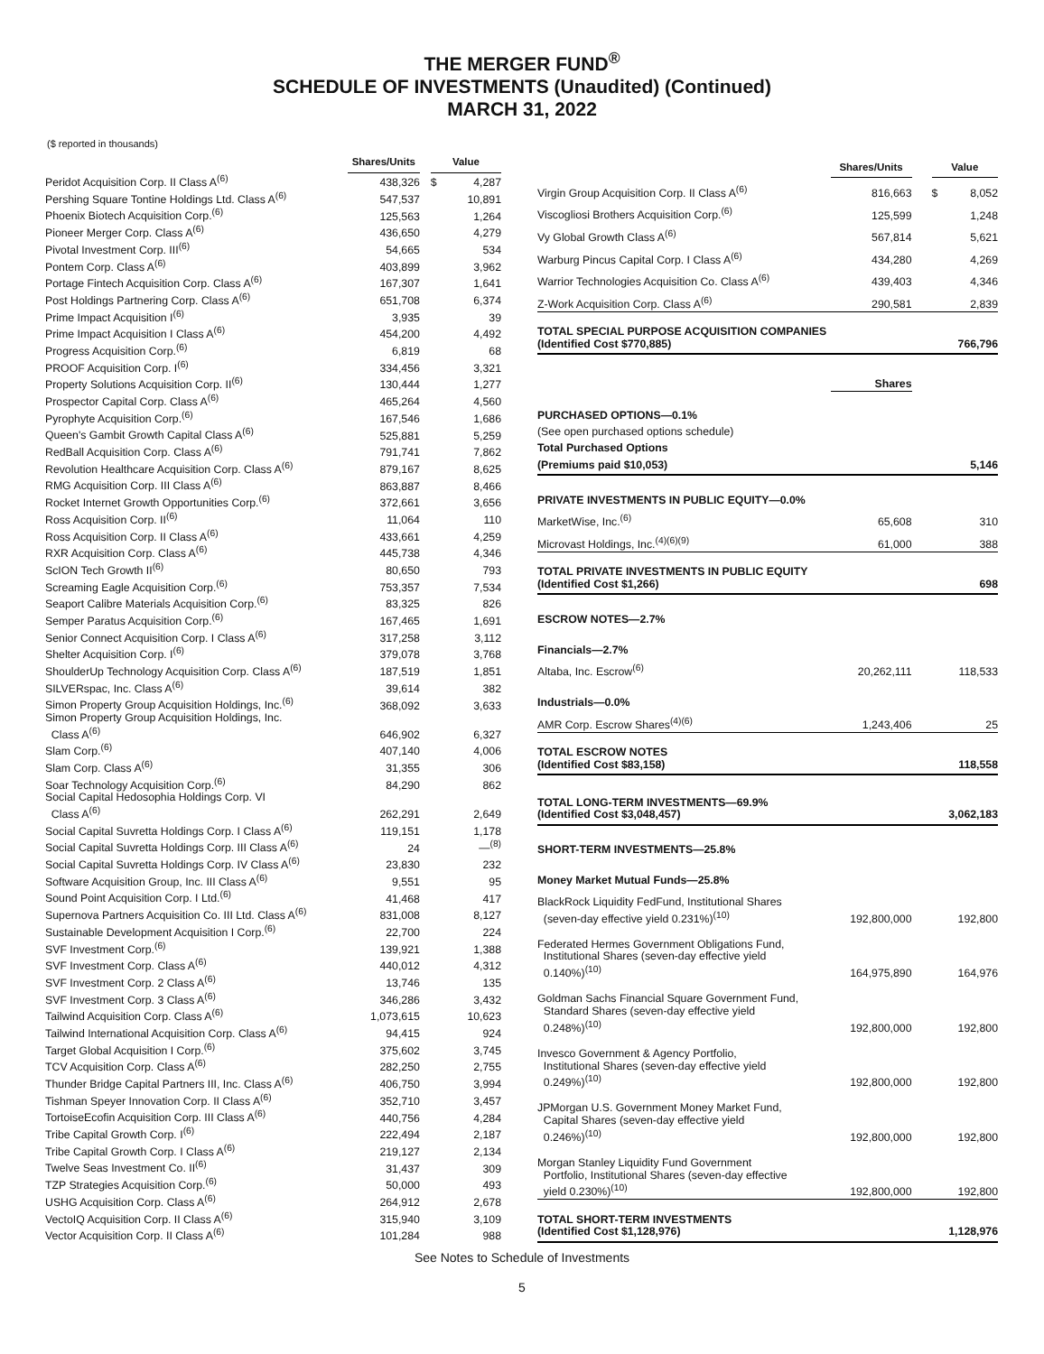THE MERGER FUND<sup>®</sup>
SCHEDULE OF INVESTMENTS (Unaudited) (Continued)
MARCH 31, 2022
($ reported in thousands)
| | Shares/Units | | Value | |
| --- | --- | --- | --- | --- |
| Peridot Acquisition Corp. II Class A<sup>(6)</sup> | 438,326 | | $ | 4,287 |
| Pershing Square Tontine Holdings Ltd. Class A<sup>(6)</sup> | 547,537 | | | 10,891 |
| Phoenix Biotech Acquisition Corp.<sup>(6)</sup> | 125,563 | | | 1,264 |
| Pioneer Merger Corp. Class A<sup>(6)</sup> | 436,650 | | | 4,279 |
| Pivotal Investment Corp. III<sup>(6)</sup> | 54,665 | | | 534 |
| Pontem Corp. Class A<sup>(6)</sup> | 403,899 | | | 3,962 |
| Portage Fintech Acquisition Corp. Class A<sup>(6)</sup> | 167,307 | | | 1,641 |
| Post Holdings Partnering Corp. Class A<sup>(6)</sup> | 651,708 | | | 6,374 |
| Prime Impact Acquisition I<sup>(6)</sup> | 3,935 | | | 39 |
| Prime Impact Acquisition I Class A<sup>(6)</sup> | 454,200 | | | 4,492 |
| Progress Acquisition Corp.<sup>(6)</sup> | 6,819 | | | 68 |
| PROOF Acquisition Corp. I<sup>(6)</sup> | 334,456 | | | 3,321 |
| Property Solutions Acquisition Corp. II<sup>(6)</sup> | 130,444 | | | 1,277 |
| Prospector Capital Corp. Class A<sup>(6)</sup> | 465,264 | | | 4,560 |
| Pyrophyte Acquisition Corp.<sup>(6)</sup> | 167,546 | | | 1,686 |
| Queen's Gambit Growth Capital Class A<sup>(6)</sup> | 525,881 | | | 5,259 |
| RedBall Acquisition Corp. Class A<sup>(6)</sup> | 791,741 | | | 7,862 |
| Revolution Healthcare Acquisition Corp. Class A<sup>(6)</sup> | 879,167 | | | 8,625 |
| RMG Acquisition Corp. III Class A<sup>(6)</sup> | 863,887 | | | 8,466 |
| Rocket Internet Growth Opportunities Corp.<sup>(6)</sup> | 372,661 | | | 3,656 |
| Ross Acquisition Corp. II<sup>(6)</sup> | 11,064 | | | 110 |
| Ross Acquisition Corp. II Class A<sup>(6)</sup> | 433,661 | | | 4,259 |
| RXR Acquisition Corp. Class A<sup>(6)</sup> | 445,738 | | | 4,346 |
| ScION Tech Growth II<sup>(6)</sup> | 80,650 | | | 793 |
| Screaming Eagle Acquisition Corp.<sup>(6)</sup> | 753,357 | | | 7,534 |
| Seaport Calibre Materials Acquisition Corp.<sup>(6)</sup> | 83,325 | | | 826 |
| Semper Paratus Acquisition Corp.<sup>(6)</sup> | 167,465 | | | 1,691 |
| Senior Connect Acquisition Corp. I Class A<sup>(6)</sup> | 317,258 | | | 3,112 |
| Shelter Acquisition Corp. I<sup>(6)</sup> | 379,078 | | | 3,768 |
| ShoulderUp Technology Acquisition Corp. Class A<sup>(6)</sup> | 187,519 | | | 1,851 |
| SILVERspac, Inc. Class A<sup>(6)</sup> | 39,614 | | | 382 |
| Simon Property Group Acquisition Holdings, Inc.<sup>(6)</sup> | 368,092 | | | 3,633 |
| Simon Property Group Acquisition Holdings, Inc. Class A<sup>(6)</sup> | 646,902 | | | 6,327 |
| Slam Corp.<sup>(6)</sup> | 407,140 | | | 4,006 |
| Slam Corp. Class A<sup>(6)</sup> | 31,355 | | | 306 |
| Soar Technology Acquisition Corp.<sup>(6)</sup> | 84,290 | | | 862 |
| Social Capital Hedosophia Holdings Corp. VI Class A<sup>(6)</sup> | 262,291 | | | 2,649 |
| Social Capital Suvretta Holdings Corp. I Class A<sup>(6)</sup> | 119,151 | | | 1,178 |
| Social Capital Suvretta Holdings Corp. III Class A<sup>(6)</sup> | 24 | | | —<sup>(8)</sup> |
| Social Capital Suvretta Holdings Corp. IV Class A<sup>(6)</sup> | 23,830 | | | 232 |
| Software Acquisition Group, Inc. III Class A<sup>(6)</sup> | 9,551 | | | 95 |
| Sound Point Acquisition Corp. I Ltd.<sup>(6)</sup> | 41,468 | | | 417 |
| Supernova Partners Acquisition Co. III Ltd. Class A<sup>(6)</sup> | 831,008 | | | 8,127 |
| Sustainable Development Acquisition I Corp.<sup>(6)</sup> | 22,700 | | | 224 |
| SVF Investment Corp.<sup>(6)</sup> | 139,921 | | | 1,388 |
| SVF Investment Corp. Class A<sup>(6)</sup> | 440,012 | | | 4,312 |
| SVF Investment Corp. 2 Class A<sup>(6)</sup> | 13,746 | | | 135 |
| SVF Investment Corp. 3 Class A<sup>(6)</sup> | 346,286 | | | 3,432 |
| Tailwind Acquisition Corp. Class A<sup>(6)</sup> | 1,073,615 | | | 10,623 |
| Tailwind International Acquisition Corp. Class A<sup>(6)</sup> | 94,415 | | | 924 |
| Target Global Acquisition I Corp.<sup>(6)</sup> | 375,602 | | | 3,745 |
| TCV Acquisition Corp. Class A<sup>(6)</sup> | 282,250 | | | 2,755 |
| Thunder Bridge Capital Partners III, Inc. Class A<sup>(6)</sup> | 406,750 | | | 3,994 |
| Tishman Speyer Innovation Corp. II Class A<sup>(6)</sup> | 352,710 | | | 3,457 |
| TortoiseEcofin Acquisition Corp. III Class A<sup>(6)</sup> | 440,756 | | | 4,284 |
| Tribe Capital Growth Corp. I<sup>(6)</sup> | 222,494 | | | 2,187 |
| Tribe Capital Growth Corp. I Class A<sup>(6)</sup> | 219,127 | | | 2,134 |
| Twelve Seas Investment Co. II<sup>(6)</sup> | 31,437 | | | 309 |
| TZP Strategies Acquisition Corp.<sup>(6)</sup> | 50,000 | | | 493 |
| USHG Acquisition Corp. Class A<sup>(6)</sup> | 264,912 | | | 2,678 |
| VectoIQ Acquisition Corp. II Class A<sup>(6)</sup> | 315,940 | | | 3,109 |
| Vector Acquisition Corp. II Class A<sup>(6)</sup> | 101,284 | | | 988 |
| | Shares/Units | | Value | |
| --- | --- | --- | --- | --- |
| Virgin Group Acquisition Corp. II Class A<sup>(6)</sup> | 816,663 | | $ | 8,052 |
| Viscogliosi Brothers Acquisition Corp.<sup>(6)</sup> | 125,599 | | | 1,248 |
| Vy Global Growth Class A<sup>(6)</sup> | 567,814 | | | 5,621 |
| Warburg Pincus Capital Corp. I Class A<sup>(6)</sup> | 434,280 | | | 4,269 |
| Warrior Technologies Acquisition Co. Class A<sup>(6)</sup> | 439,403 | | | 4,346 |
| Z-Work Acquisition Corp. Class A<sup>(6)</sup> | 290,581 | | | 2,839 |
| TOTAL SPECIAL PURPOSE ACQUISITION COMPANIES (Identified Cost $770,885) | | | | 766,796 |
| | Shares | | | |
| PURCHASED OPTIONS—0.1% | | | | |
| (See open purchased options schedule) | | | | |
| Total Purchased Options | | | | |
| (Premiums paid $10,053) | | | | 5,146 |
| PRIVATE INVESTMENTS IN PUBLIC EQUITY—0.0% | | | | |
| MarketWise, Inc.<sup>(6)</sup> | 65,608 | | | 310 |
| Microvast Holdings, Inc.<sup>(4)(6)(9)</sup> | 61,000 | | | 388 |
| TOTAL PRIVATE INVESTMENTS IN PUBLIC EQUITY (Identified Cost $1,266) | | | | 698 |
| ESCROW NOTES—2.7% | | | | |
| Financials—2.7% | | | | |
| Altaba, Inc. Escrow<sup>(6)</sup> | 20,262,111 | | | 118,533 |
| Industrials—0.0% | | | | |
| AMR Corp. Escrow Shares<sup>(4)(6)</sup> | 1,243,406 | | | 25 |
| TOTAL ESCROW NOTES (Identified Cost $83,158) | | | | 118,558 |
| TOTAL LONG-TERM INVESTMENTS—69.9% (Identified Cost $3,048,457) | | | | 3,062,183 |
| SHORT-TERM INVESTMENTS—25.8% | | | | |
| Money Market Mutual Funds—25.8% | | | | |
| BlackRock Liquidity FedFund, Institutional Shares (seven-day effective yield 0.231%)<sup>(10)</sup> | 192,800,000 | | | 192,800 |
| Federated Hermes Government Obligations Fund, Institutional Shares (seven-day effective yield 0.140%)<sup>(10)</sup> | 164,975,890 | | | 164,976 |
| Goldman Sachs Financial Square Government Fund, Standard Shares (seven-day effective yield 0.248%)<sup>(10)</sup> | 192,800,000 | | | 192,800 |
| Invesco Government & Agency Portfolio, Institutional Shares (seven-day effective yield 0.249%)<sup>(10)</sup> | 192,800,000 | | | 192,800 |
| JPMorgan U.S. Government Money Market Fund, Capital Shares (seven-day effective yield 0.246%)<sup>(10)</sup> | 192,800,000 | | | 192,800 |
| Morgan Stanley Liquidity Fund Government Portfolio, Institutional Shares (seven-day effective yield 0.230%)<sup>(10)</sup> | 192,800,000 | | | 192,800 |
| TOTAL SHORT-TERM INVESTMENTS (Identified Cost $1,128,976) | | | | 1,128,976 |
See Notes to Schedule of Investments
5